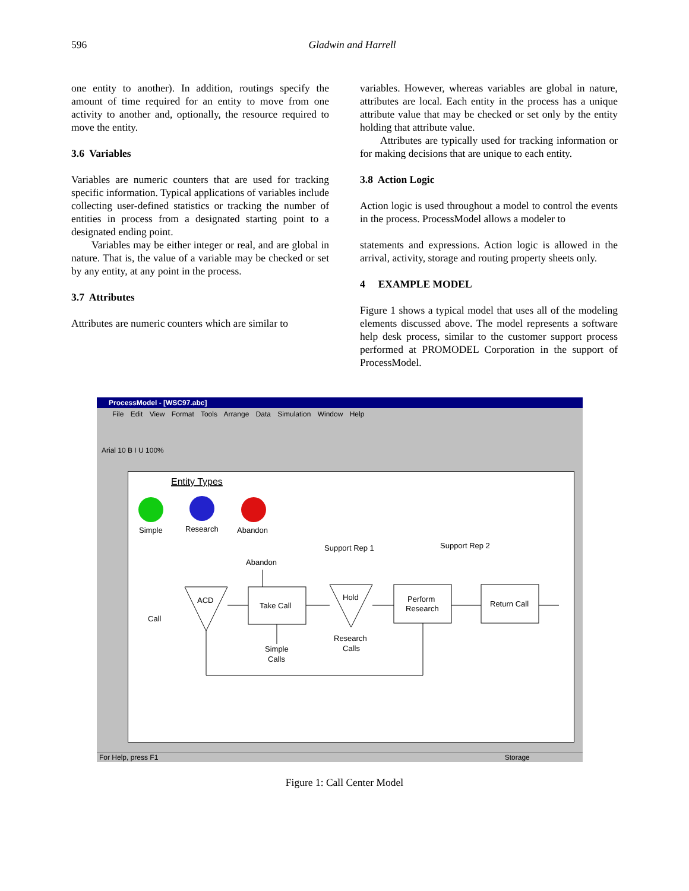596
Gladwin and Harrell
one entity to another). In addition, routings specify the amount of time required for an entity to move from one activity to another and, optionally, the resource required to move the entity.
3.6 Variables
Variables are numeric counters that are used for tracking specific information. Typical applications of variables include collecting user-defined statistics or tracking the number of entities in process from a designated starting point to a designated ending point.
Variables may be either integer or real, and are global in nature. That is, the value of a variable may be checked or set by any entity, at any point in the process.
3.7 Attributes
Attributes are numeric counters which are similar to
variables. However, whereas variables are global in nature, attributes are local. Each entity in the process has a unique attribute value that may be checked or set only by the entity holding that attribute value.
Attributes are typically used for tracking information or for making decisions that are unique to each entity.
3.8 Action Logic
Action logic is used throughout a model to control the events in the process. ProcessModel allows a modeler to
statements and expressions. Action logic is allowed in the arrival, activity, storage and routing property sheets only.
4 EXAMPLE MODEL
Figure 1 shows a typical model that uses all of the modeling elements discussed above. The model represents a software help desk process, similar to the customer support process performed at PROMODEL Corporation in the support of ProcessModel.
ProcessModel - [WSC97.abc]
File Edit View Format Tools Arrange Data Simulation Window Help
Arial 10 B I U 100%
Entity Types
Simple
Research
Abandon
Support Rep 1
Support Rep 2
Abandon
ACD
Take Call
Hold
Perform
Research
Return Call
Call
Simple
Calls
Research
Calls
For Help, press F1 Storage
Figure 1: Call Center Model